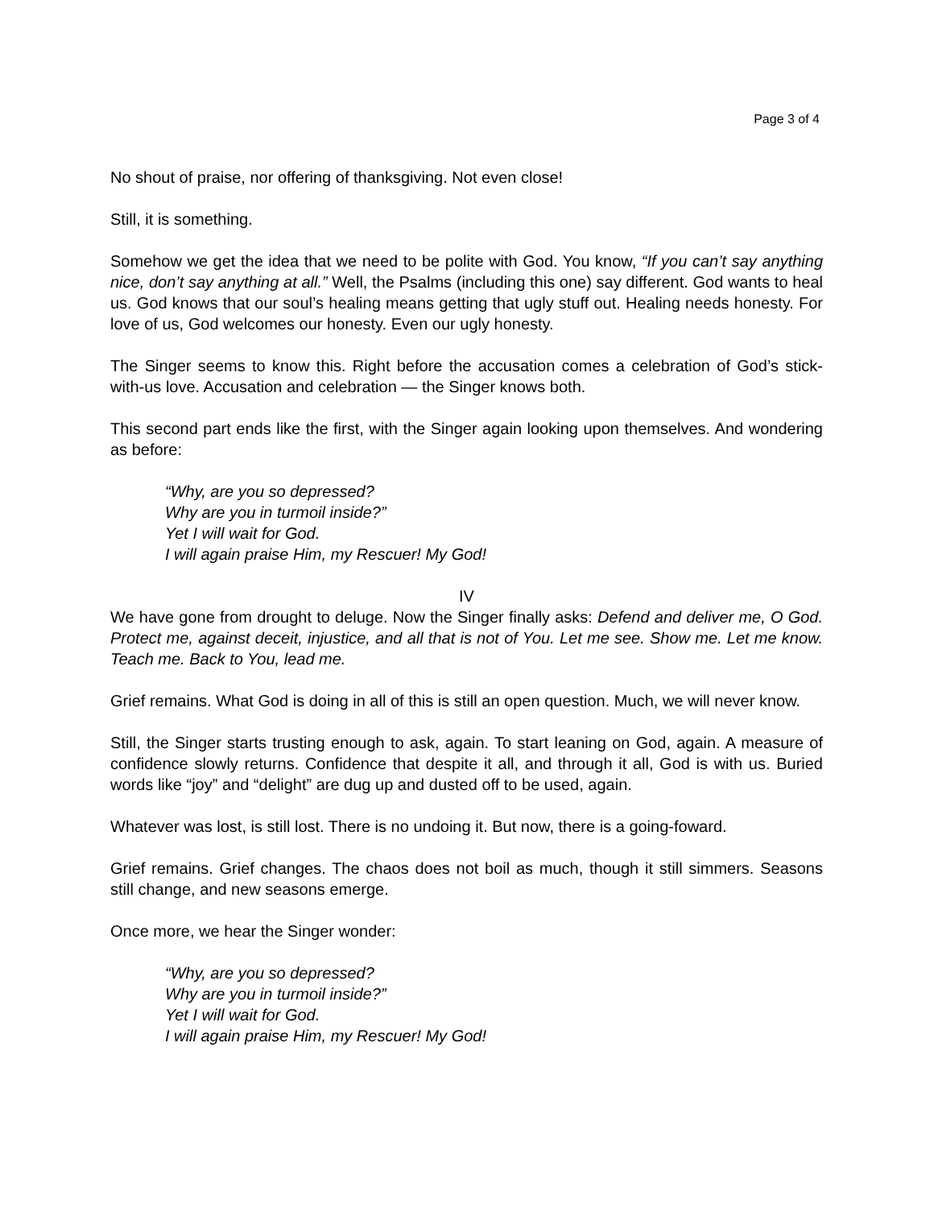Page 3 of 4
No shout of praise, nor offering of thanksgiving. Not even close!
Still, it is something.
Somehow we get the idea that we need to be polite with God. You know, “If you can’t say anything nice, don’t say anything at all.” Well, the Psalms (including this one) say different. God wants to heal us. God knows that our soul’s healing means getting that ugly stuff out. Healing needs honesty. For love of us, God welcomes our honesty. Even our ugly honesty.
The Singer seems to know this. Right before the accusation comes a celebration of God’s stick-with-us love. Accusation and celebration — the Singer knows both.
This second part ends like the first, with the Singer again looking upon themselves. And wondering as before:
“Why, are you so depressed?
Why are you in turmoil inside?”
Yet I will wait for God.
I will again praise Him, my Rescuer! My God!
IV
We have gone from drought to deluge. Now the Singer finally asks: Defend and deliver me, O God. Protect me, against deceit, injustice, and all that is not of You. Let me see. Show me. Let me know. Teach me. Back to You, lead me.
Grief remains. What God is doing in all of this is still an open question. Much, we will never know.
Still, the Singer starts trusting enough to ask, again. To start leaning on God, again. A measure of confidence slowly returns. Confidence that despite it all, and through it all, God is with us. Buried words like “joy” and “delight” are dug up and dusted off to be used, again.
Whatever was lost, is still lost. There is no undoing it. But now, there is a going-foward.
Grief remains. Grief changes. The chaos does not boil as much, though it still simmers. Seasons still change, and new seasons emerge.
Once more, we hear the Singer wonder:
“Why, are you so depressed?
Why are you in turmoil inside?”
Yet I will wait for God.
I will again praise Him, my Rescuer! My God!